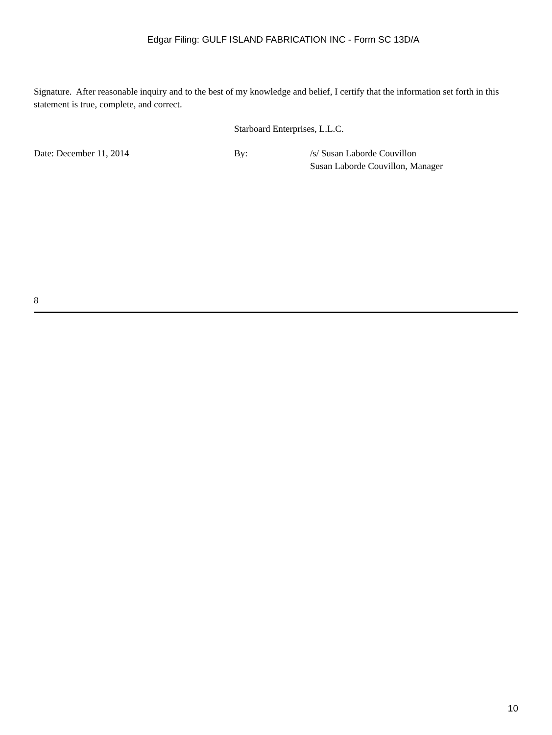Edgar Filing: GULF ISLAND FABRICATION INC - Form SC 13D/A
Signature. After reasonable inquiry and to the best of my knowledge and belief, I certify that the information set forth in this statement is true, complete, and correct.
Starboard Enterprises, L.L.C.
Date: December 11, 2014 By: /s/ Susan Laborde Couvillon
Susan Laborde Couvillon, Manager
8
10